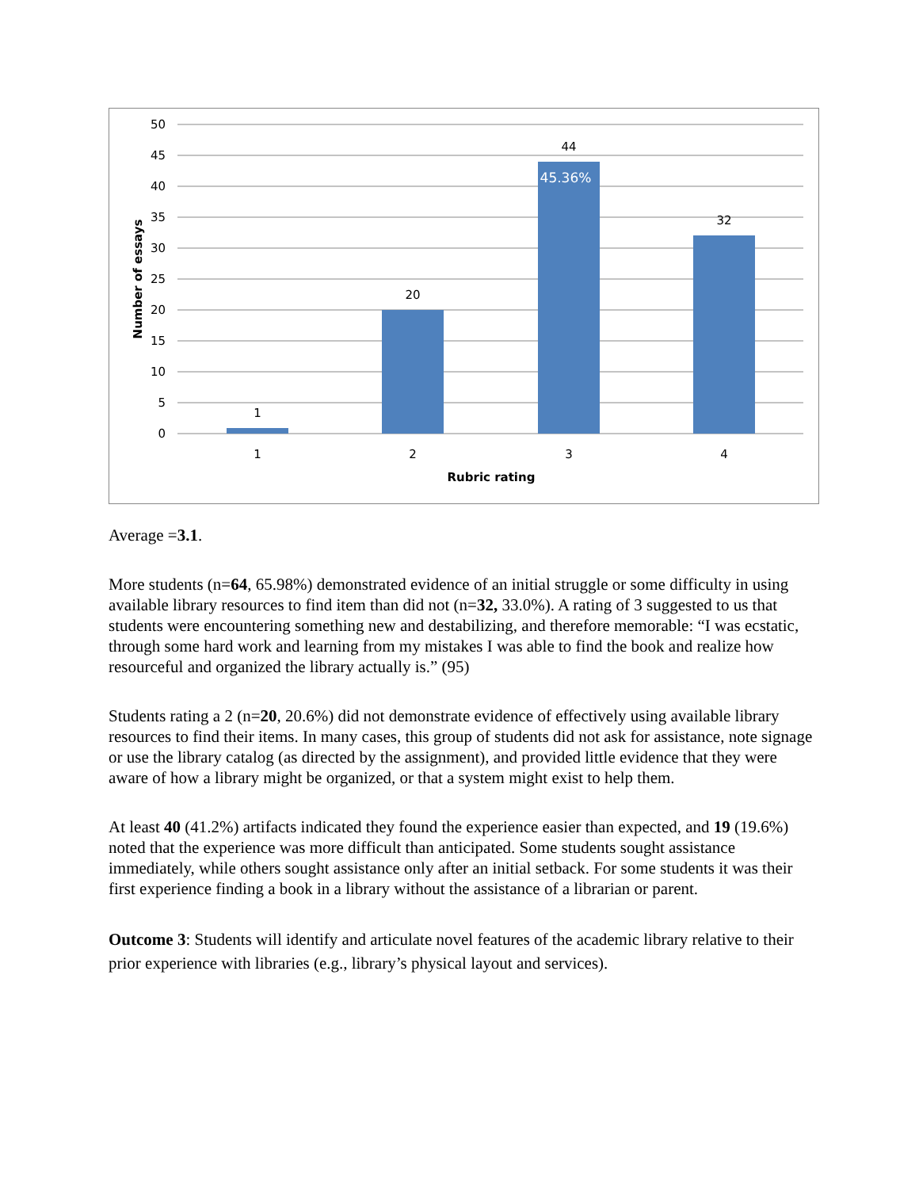50
45
40
35
30
25
20
15
10
5
0
1
20
44
32
45.36%
1
2
3
4
Rubric rating
Number of essays
Average =3.1.
More students (n=64, 65.98%) demonstrated evidence of an initial struggle or some difficulty in using available library resources to find item than did not (n=32, 33.0%). A rating of 3 suggested to us that students were encountering something new and destabilizing, and therefore memorable: “I was ecstatic, through some hard work and learning from my mistakes I was able to find the book and realize how resourceful and organized the library actually is.” (95)
Students rating a 2 (n=20, 20.6%) did not demonstrate evidence of effectively using available library resources to find their items. In many cases, this group of students did not ask for assistance, note signage or use the library catalog (as directed by the assignment), and provided little evidence that they were aware of how a library might be organized, or that a system might exist to help them.
At least 40 (41.2%) artifacts indicated they found the experience easier than expected, and 19 (19.6%) noted that the experience was more difficult than anticipated. Some students sought assistance immediately, while others sought assistance only after an initial setback. For some students it was their first experience finding a book in a library without the assistance of a librarian or parent.
Outcome 3: Students will identify and articulate novel features of the academic library relative to their prior experience with libraries (e.g., library’s physical layout and services).